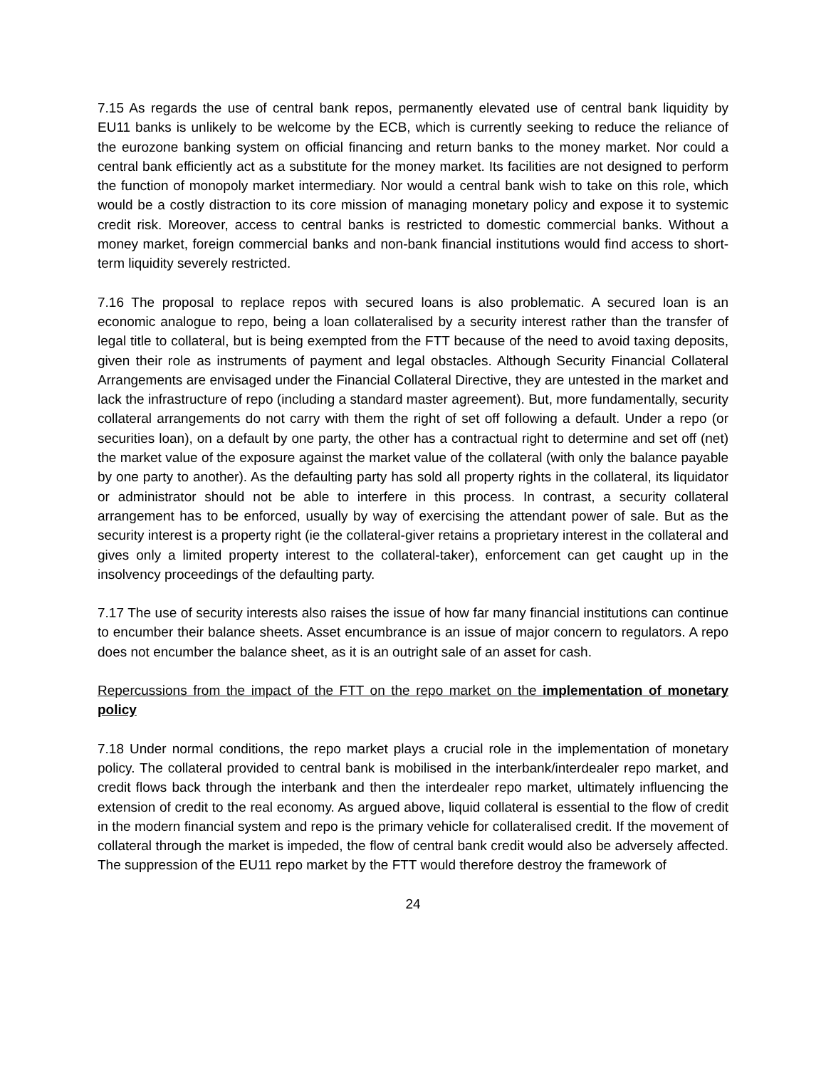7.15 As regards the use of central bank repos, permanently elevated use of central bank liquidity by EU11 banks is unlikely to be welcome by the ECB, which is currently seeking to reduce the reliance of the eurozone banking system on official financing and return banks to the money market. Nor could a central bank efficiently act as a substitute for the money market. Its facilities are not designed to perform the function of monopoly market intermediary. Nor would a central bank wish to take on this role, which would be a costly distraction to its core mission of managing monetary policy and expose it to systemic credit risk. Moreover, access to central banks is restricted to domestic commercial banks. Without a money market, foreign commercial banks and non-bank financial institutions would find access to short-term liquidity severely restricted.
7.16 The proposal to replace repos with secured loans is also problematic. A secured loan is an economic analogue to repo, being a loan collateralised by a security interest rather than the transfer of legal title to collateral, but is being exempted from the FTT because of the need to avoid taxing deposits, given their role as instruments of payment and legal obstacles. Although Security Financial Collateral Arrangements are envisaged under the Financial Collateral Directive, they are untested in the market and lack the infrastructure of repo (including a standard master agreement). But, more fundamentally, security collateral arrangements do not carry with them the right of set off following a default. Under a repo (or securities loan), on a default by one party, the other has a contractual right to determine and set off (net) the market value of the exposure against the market value of the collateral (with only the balance payable by one party to another). As the defaulting party has sold all property rights in the collateral, its liquidator or administrator should not be able to interfere in this process. In contrast, a security collateral arrangement has to be enforced, usually by way of exercising the attendant power of sale. But as the security interest is a property right (ie the collateral-giver retains a proprietary interest in the collateral and gives only a limited property interest to the collateral-taker), enforcement can get caught up in the insolvency proceedings of the defaulting party.
7.17 The use of security interests also raises the issue of how far many financial institutions can continue to encumber their balance sheets. Asset encumbrance is an issue of major concern to regulators. A repo does not encumber the balance sheet, as it is an outright sale of an asset for cash.
Repercussions from the impact of the FTT on the repo market on the implementation of monetary policy
7.18 Under normal conditions, the repo market plays a crucial role in the implementation of monetary policy. The collateral provided to central bank is mobilised in the interbank/interdealer repo market, and credit flows back through the interbank and then the interdealer repo market, ultimately influencing the extension of credit to the real economy. As argued above, liquid collateral is essential to the flow of credit in the modern financial system and repo is the primary vehicle for collateralised credit. If the movement of collateral through the market is impeded, the flow of central bank credit would also be adversely affected. The suppression of the EU11 repo market by the FTT would therefore destroy the framework of
24